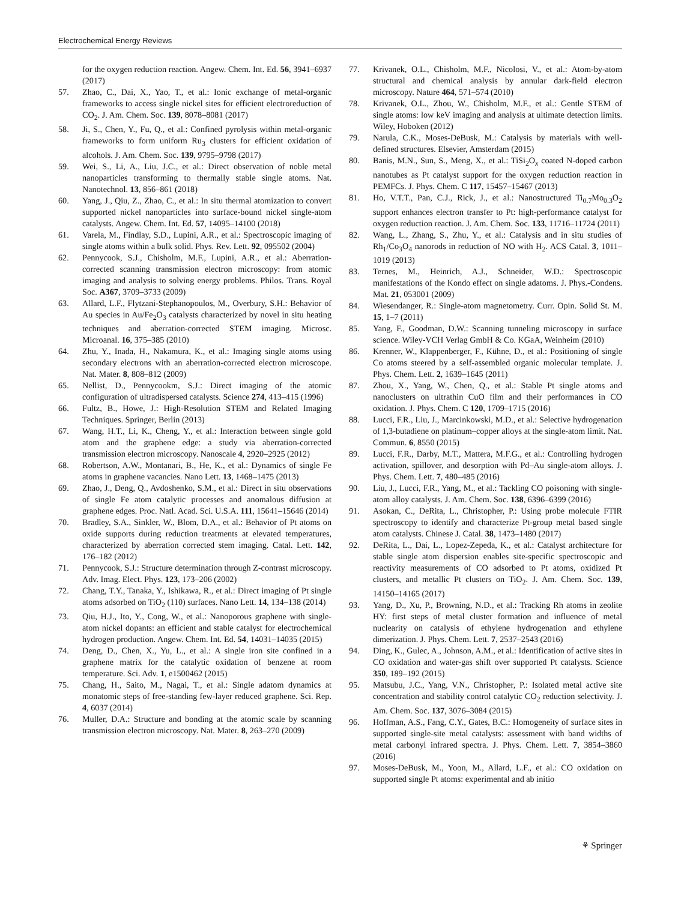Electrochemical Energy Reviews
for the oxygen reduction reaction. Angew. Chem. Int. Ed. 56, 3941–6937 (2017)
57. Zhao, C., Dai, X., Yao, T., et al.: Ionic exchange of metal-organic frameworks to access single nickel sites for efficient electroreduction of CO<sub>2</sub>. J. Am. Chem. Soc. 139, 8078–8081 (2017)
58. Ji, S., Chen, Y., Fu, Q., et al.: Confined pyrolysis within metal-organic frameworks to form uniform Ru<sub>3</sub> clusters for efficient oxidation of alcohols. J. Am. Chem. Soc. 139, 9795–9798 (2017)
59. Wei, S., Li, A., Liu, J.C., et al.: Direct observation of noble metal nanoparticles transforming to thermally stable single atoms. Nat. Nanotechnol. 13, 856–861 (2018)
60. Yang, J., Qiu, Z., Zhao, C., et al.: In situ thermal atomization to convert supported nickel nanoparticles into surface-bound nickel single-atom catalysts. Angew. Chem. Int. Ed. 57, 14095–14100 (2018)
61. Varela, M., Findlay, S.D., Lupini, A.R., et al.: Spectroscopic imaging of single atoms within a bulk solid. Phys. Rev. Lett. 92, 095502 (2004)
62. Pennycook, S.J., Chisholm, M.F., Lupini, A.R., et al.: Aberration-corrected scanning transmission electron microscopy: from atomic imaging and analysis to solving energy problems. Philos. Trans. Royal Soc. A367, 3709–3733 (2009)
63. Allard, L.F., Flytzani-Stephanopoulos, M., Overbury, S.H.: Behavior of Au species in Au/Fe<sub>2</sub>O<sub>3</sub> catalysts characterized by novel in situ heating techniques and aberration-corrected STEM imaging. Microsc. Microanal. 16, 375–385 (2010)
64. Zhu, Y., Inada, H., Nakamura, K., et al.: Imaging single atoms using secondary electrons with an aberration-corrected electron microscope. Nat. Mater. 8, 808–812 (2009)
65. Nellist, D., Pennycookm, S.J.: Direct imaging of the atomic configuration of ultradispersed catalysts. Science 274, 413–415 (1996)
66. Fultz, B., Howe, J.: High-Resolution STEM and Related Imaging Techniques. Springer, Berlin (2013)
67. Wang, H.T., Li, K., Cheng, Y., et al.: Interaction between single gold atom and the graphene edge: a study via aberration-corrected transmission electron microscopy. Nanoscale 4, 2920–2925 (2012)
68. Robertson, A.W., Montanari, B., He, K., et al.: Dynamics of single Fe atoms in graphene vacancies. Nano Lett. 13, 1468–1475 (2013)
69. Zhao, J., Deng, Q., Avdoshenko, S.M., et al.: Direct in situ observations of single Fe atom catalytic processes and anomalous diffusion at graphene edges. Proc. Natl. Acad. Sci. U.S.A. 111, 15641–15646 (2014)
70. Bradley, S.A., Sinkler, W., Blom, D.A., et al.: Behavior of Pt atoms on oxide supports during reduction treatments at elevated temperatures, characterized by aberration corrected stem imaging. Catal. Lett. 142, 176–182 (2012)
71. Pennycook, S.J.: Structure determination through Z-contrast microscopy. Adv. Imag. Elect. Phys. 123, 173–206 (2002)
72. Chang, T.Y., Tanaka, Y., Ishikawa, R., et al.: Direct imaging of Pt single atoms adsorbed on TiO<sub>2</sub> (110) surfaces. Nano Lett. 14, 134–138 (2014)
73. Qiu, H.J., Ito, Y., Cong, W., et al.: Nanoporous graphene with single-atom nickel dopants: an efficient and stable catalyst for electrochemical hydrogen production. Angew. Chem. Int. Ed. 54, 14031–14035 (2015)
74. Deng, D., Chen, X., Yu, L., et al.: A single iron site confined in a graphene matrix for the catalytic oxidation of benzene at room temperature. Sci. Adv. 1, e1500462 (2015)
75. Chang, H., Saito, M., Nagai, T., et al.: Single adatom dynamics at monatomic steps of free-standing few-layer reduced graphene. Sci. Rep. 4, 6037 (2014)
76. Muller, D.A.: Structure and bonding at the atomic scale by scanning transmission electron microscopy. Nat. Mater. 8, 263–270 (2009)
77. Krivanek, O.L., Chisholm, M.F., Nicolosi, V., et al.: Atom-by-atom structural and chemical analysis by annular dark-field electron microscopy. Nature 464, 571–574 (2010)
78. Krivanek, O.L., Zhou, W., Chisholm, M.F., et al.: Gentle STEM of single atoms: low keV imaging and analysis at ultimate detection limits. Wiley, Hoboken (2012)
79. Narula, C.K., Moses-DeBusk, M.: Catalysis by materials with well-defined structures. Elsevier, Amsterdam (2015)
80. Banis, M.N., Sun, S., Meng, X., et al.: TiSi<sub>2</sub>O<sub>x</sub> coated N-doped carbon nanotubes as Pt catalyst support for the oxygen reduction reaction in PEMFCs. J. Phys. Chem. C 117, 15457–15467 (2013)
81. Ho, V.T.T., Pan, C.J., Rick, J., et al.: Nanostructured Ti<sub>0.7</sub>Mo<sub>0.3</sub>O<sub>2</sub> support enhances electron transfer to Pt: high-performance catalyst for oxygen reduction reaction. J. Am. Chem. Soc. 133, 11716–11724 (2011)
82. Wang, L., Zhang, S., Zhu, Y., et al.: Catalysis and in situ studies of Rh<sub>1</sub>/Co<sub>3</sub>O<sub>4</sub> nanorods in reduction of NO with H<sub>2</sub>. ACS Catal. 3, 1011–1019 (2013)
83. Ternes, M., Heinrich, A.J., Schneider, W.D.: Spectroscopic manifestations of the Kondo effect on single adatoms. J. Phys.-Condens. Mat. 21, 053001 (2009)
84. Wiesendanger, R.: Single-atom magnetometry. Curr. Opin. Solid St. M. 15, 1–7 (2011)
85. Yang, F., Goodman, D.W.: Scanning tunneling microscopy in surface science. Wiley-VCH Verlag GmbH & Co. KGaA, Weinheim (2010)
86. Krenner, W., Klappenberger, F., Kühne, D., et al.: Positioning of single Co atoms steered by a self-assembled organic molecular template. J. Phys. Chem. Lett. 2, 1639–1645 (2011)
87. Zhou, X., Yang, W., Chen, Q., et al.: Stable Pt single atoms and nanoclusters on ultrathin CuO film and their performances in CO oxidation. J. Phys. Chem. C 120, 1709–1715 (2016)
88. Lucci, F.R., Liu, J., Marcinkowski, M.D., et al.: Selective hydrogenation of 1,3-butadiene on platinum–copper alloys at the single-atom limit. Nat. Commun. 6, 8550 (2015)
89. Lucci, F.R., Darby, M.T., Mattera, M.F.G., et al.: Controlling hydrogen activation, spillover, and desorption with Pd–Au single-atom alloys. J. Phys. Chem. Lett. 7, 480–485 (2016)
90. Liu, J., Lucci, F.R., Yang, M., et al.: Tackling CO poisoning with single-atom alloy catalysts. J. Am. Chem. Soc. 138, 6396–6399 (2016)
91. Asokan, C., DeRita, L., Christopher, P.: Using probe molecule FTIR spectroscopy to identify and characterize Pt-group metal based single atom catalysts. Chinese J. Catal. 38, 1473–1480 (2017)
92. DeRita, L., Dai, L., Lopez-Zepeda, K., et al.: Catalyst architecture for stable single atom dispersion enables site-specific spectroscopic and reactivity measurements of CO adsorbed to Pt atoms, oxidized Pt clusters, and metallic Pt clusters on TiO<sub>2</sub>. J. Am. Chem. Soc. 139, 14150–14165 (2017)
93. Yang, D., Xu, P., Browning, N.D., et al.: Tracking Rh atoms in zeolite HY: first steps of metal cluster formation and influence of metal nuclearity on catalysis of ethylene hydrogenation and ethylene dimerization. J. Phys. Chem. Lett. 7, 2537–2543 (2016)
94. Ding, K., Gulec, A., Johnson, A.M., et al.: Identification of active sites in CO oxidation and water-gas shift over supported Pt catalysts. Science 350, 189–192 (2015)
95. Matsubu, J.C., Yang, V.N., Christopher, P.: Isolated metal active site concentration and stability control catalytic CO<sub>2</sub> reduction selectivity. J. Am. Chem. Soc. 137, 3076–3084 (2015)
96. Hoffman, A.S., Fang, C.Y., Gates, B.C.: Homogeneity of surface sites in supported single-site metal catalysts: assessment with band widths of metal carbonyl infrared spectra. J. Phys. Chem. Lett. 7, 3854–3860 (2016)
97. Moses-DeBusk, M., Yoon, M., Allard, L.F., et al.: CO oxidation on supported single Pt atoms: experimental and ab initio
⚘ Springer